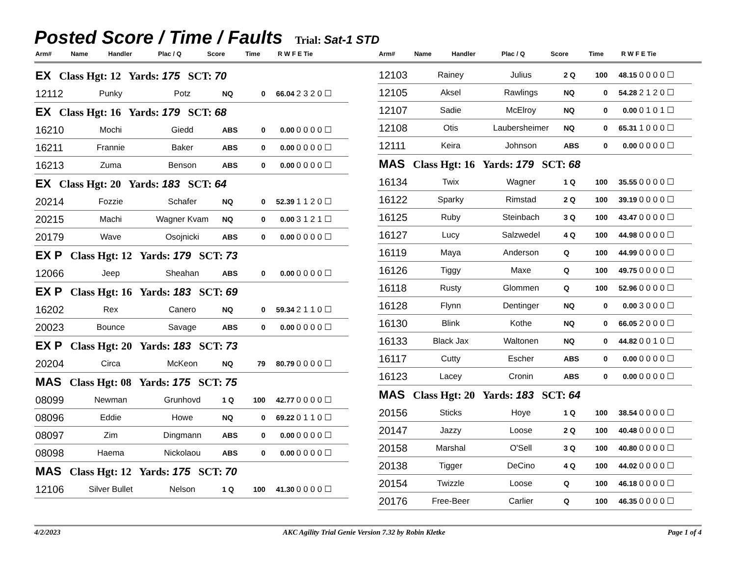Posted Score / Time / Faults
Trial: Sat-1 STD
| Arm# | Name | Handler | Plac / Q | Score | Time | R W F E Tie |
| --- | --- | --- | --- | --- | --- | --- |
| Arm# | Name | Handler | Plac / Q | Score | Time | R W F E Tie |
| --- | --- | --- | --- | --- | --- | --- |
| EX Class Hgt: 12 Yards: 175 SCT: 70 | | | | | | |
| 12112 | Punky | Potz | NQ | 0 | 66.04 | 2 3 2 0 ☐ |
| EX Class Hgt: 16 Yards: 179 SCT: 68 | | | | | | |
| 16210 | Mochi | Giedd | ABS | 0 | 0.00 | 0 0 0 0 ☐ |
| 16211 | Frannie | Baker | ABS | 0 | 0.00 | 0 0 0 0 ☐ |
| 16213 | Zuma | Benson | ABS | 0 | 0.00 | 0 0 0 0 ☐ |
| EX Class Hgt: 20 Yards: 183 SCT: 64 | | | | | | |
| 20214 | Fozzie | Schafer | NQ | 0 | 52.39 | 1 1 2 0 ☐ |
| 20215 | Machi | Wagner Kvam | NQ | 0 | 0.00 | 3 1 2 1 ☐ |
| 20179 | Wave | Osojnicki | ABS | 0 | 0.00 | 0 0 0 0 ☐ |
| EX P Class Hgt: 12 Yards: 179 SCT: 73 | | | | | | |
| 12066 | Jeep | Sheahan | ABS | 0 | 0.00 | 0 0 0 0 ☐ |
| EX P Class Hgt: 16 Yards: 183 SCT: 69 | | | | | | |
| 16202 | Rex | Canero | NQ | 0 | 59.34 | 2 1 1 0 ☐ |
| 20023 | Bounce | Savage | ABS | 0 | 0.00 | 0 0 0 0 ☐ |
| EX P Class Hgt: 20 Yards: 183 SCT: 73 | | | | | | |
| 20204 | Circa | McKeon | NQ | 79 | 80.79 | 0 0 0 0 ☐ |
| MAS Class Hgt: 08 Yards: 175 SCT: 75 | | | | | | |
| 08099 | Newman | Grunhovd | 1 Q | 100 | 42.77 | 0 0 0 0 ☐ |
| 08096 | Eddie | Howe | NQ | 0 | 69.22 | 0 1 1 0 ☐ |
| 08097 | Zim | Dingmann | ABS | 0 | 0.00 | 0 0 0 0 ☐ |
| 08098 | Haema | Nickolaou | ABS | 0 | 0.00 | 0 0 0 0 ☐ |
| MAS Class Hgt: 12 Yards: 175 SCT: 70 | | | | | | |
| 12106 | Silver Bullet | Nelson | 1 Q | 100 | 41.30 | 0 0 0 0 ☐ |
| 12103 | Rainey | Julius | 2 Q | 100 | 48.15 | 0 0 0 0 ☐ |
| 12105 | Aksel | Rawlings | NQ | 0 | 54.28 | 2 1 2 0 ☐ |
| 12107 | Sadie | McElroy | NQ | 0 | 0.00 | 0 1 0 1 ☐ |
| 12108 | Otis | Laubersheimer | NQ | 0 | 65.31 | 1 0 0 0 ☐ |
| 12111 | Keira | Johnson | ABS | 0 | 0.00 | 0 0 0 0 ☐ |
| MAS Class Hgt: 16 Yards: 179 SCT: 68 | | | | | | |
| 16134 | Twix | Wagner | 1 Q | 100 | 35.55 | 0 0 0 0 ☐ |
| 16122 | Sparky | Rimstad | 2 Q | 100 | 39.19 | 0 0 0 0 ☐ |
| 16125 | Ruby | Steinbach | 3 Q | 100 | 43.47 | 0 0 0 0 ☐ |
| 16127 | Lucy | Salzwedel | 4 Q | 100 | 44.98 | 0 0 0 0 ☐ |
| 16119 | Maya | Anderson | Q | 100 | 44.99 | 0 0 0 0 ☐ |
| 16126 | Tiggy | Maxe | Q | 100 | 49.75 | 0 0 0 0 ☐ |
| 16118 | Rusty | Glommen | Q | 100 | 52.96 | 0 0 0 0 ☐ |
| 16128 | Flynn | Dentinger | NQ | 0 | 0.00 | 3 0 0 0 ☐ |
| 16130 | Blink | Kothe | NQ | 0 | 66.05 | 2 0 0 0 ☐ |
| 16133 | Black Jax | Waltonen | NQ | 0 | 44.82 | 0 0 1 0 ☐ |
| 16117 | Cutty | Escher | ABS | 0 | 0.00 | 0 0 0 0 ☐ |
| 16123 | Lacey | Cronin | ABS | 0 | 0.00 | 0 0 0 0 ☐ |
| MAS Class Hgt: 20 Yards: 183 SCT: 64 | | | | | | |
| 20156 | Sticks | Hoye | 1 Q | 100 | 38.54 | 0 0 0 0 ☐ |
| 20147 | Jazzy | Loose | 2 Q | 100 | 40.48 | 0 0 0 0 ☐ |
| 20158 | Marshal | O'Sell | 3 Q | 100 | 40.80 | 0 0 0 0 ☐ |
| 20138 | Tigger | DeCino | 4 Q | 100 | 44.02 | 0 0 0 0 ☐ |
| 20154 | Twizzle | Loose | Q | 100 | 46.18 | 0 0 0 0 ☐ |
| 20176 | Free-Beer | Carlier | Q | 100 | 46.35 | 0 0 0 0 ☐ |
4/2/2023 AKC Agility Trial Genie Version 7.32 by Robin Kletke Page 1 of 4